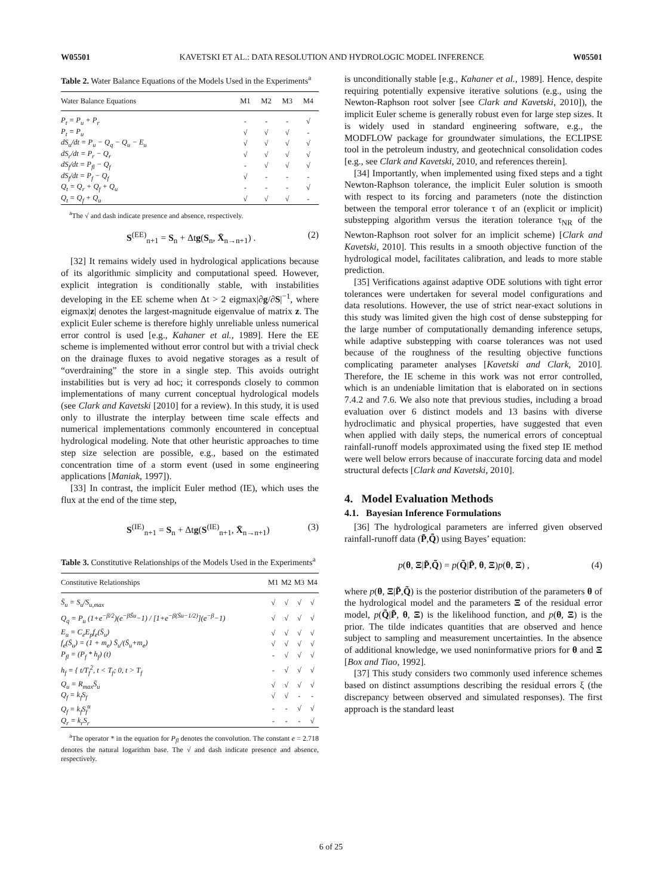W05501 KAVETSKI ET AL.: DATA RESOLUTION AND HYDROLOGIC MODEL INFERENCE W05501
Table 2. Water Balance Equations of the Models Used in the Experiments<sup>a</sup>
| Water Balance Equations | M1 | M2 | M3 | M4 |
| --- | --- | --- | --- | --- |
| P<sub>t</sub> = P<sub>u</sub> + P<sub>r</sub> | - | - | - | √ |
| P<sub>t</sub> = P<sub>u</sub> | √ | √ | √ | - |
| dS<sub>u</sub>/dt = P<sub>u</sub> − Q<sub>q</sub> − Q<sub>u</sub> − E<sub>u</sub> | √ | √ | √ | √ |
| dS<sub>r</sub>/dt = P<sub>r</sub> − Q<sub>r</sub> | √ | √ | √ | √ |
| dS<sub>f</sub>/dt = P<sub>fl</sub> − Q<sub>f</sub> | - | √ | √ | √ |
| dS<sub>f</sub>/dt = P<sub>f</sub> − Q<sub>f</sub> | √ | - | - | - |
| Q<sub>t</sub> = Q<sub>r</sub> + Q<sub>f</sub> + Q<sub>u</sub> | - | - | - | √ |
| Q<sub>t</sub> = Q<sub>f</sub> + Q<sub>u</sub> | √ | √ | √ | - |
<sup>a</sup> The √ and dash indicate presence and absence, respectively.
S<sup>(EE)</sup><sub>n+1</sub> = S<sub>n</sub> + Δtg(S<sub>n</sub>, X̄<sub>n→n+1</sub>) . (2)
[32] It remains widely used in hydrological applications because of its algorithmic simplicity and computational speed. However, explicit integration is conditionally stable, with instabilities developing in the EE scheme when Δt > 2 eigmax|∂g/∂S|<sup>−1</sup>, where eigmax|z| denotes the largest-magnitude eigenvalue of matrix z. The explicit Euler scheme is therefore highly unreliable unless numerical error control is used [e.g., Kahaner et al., 1989]. Here the EE scheme is implemented without error control but with a trivial check on the drainage fluxes to avoid negative storages as a result of “overdraining” the store in a single step. This avoids outright instabilities but is very ad hoc; it corresponds closely to common implementations of many current conceptual hydrological models (see Clark and Kavetski [2010] for a review). In this study, it is used only to illustrate the interplay between time scale effects and numerical implementations commonly encountered in conceptual hydrological modeling. Note that other heuristic approaches to time step size selection are possible, e.g., based on the estimated concentration time of a storm event (used in some engineering applications [Maniak, 1997]).
[33] In contrast, the implicit Euler method (IE), which uses the flux at the end of the time step,
S<sup>(IE)</sup><sub>n+1</sub> = S<sub>n</sub> + Δtg(S<sup>(IE)</sup><sub>n+1</sub>, X̄<sub>n→n+1</sub>) (3)
Table 3. Constitutive Relationships of the Models Used in the Experiments<sup>a</sup>
| Constitutive Relationships | M1 | M2 | M3 | M4 |
| --- | --- | --- | --- | --- |
| S̄<sub>u</sub> = S<sub>u</sub>/S<sub>u,max</sub> | √ | √ | √ | √ |
| Q<sub>q</sub> = P<sub>u</sub> (1+e<sup>−β/2</sup>)(e<sup>−βS̄u</sup>−1) / [1+e<sup>−β(S̄u−1/2)</sup>](e<sup>−β</sup>−1) | √ | √ | √ | √ |
| E<sub>u</sub> = C<sub>e</sub>E<sub>p</sub>f<sub>e</sub>(S̄<sub>u</sub>) | √ | √ | √ | √ |
| f<sub>e</sub>(S̄<sub>u</sub>) = (1 + m<sub>e</sub>) S̄<sub>u</sub>/(S̄<sub>u</sub>+m<sub>e</sub>) | √ | √ | √ | √ |
| P<sub>fl</sub> = (P<sub>f</sub> * h<sub>f</sub>) (t) | - | √ | √ | √ |
| h<sub>f</sub> = { t/T<sub>f</sub><sup>2</sup>, t < T<sub>f</sub>; 0, t > T<sub>f</sub> | - | √ | √ | √ |
| Q<sub>u</sub> = R<sub>max</sub>S̄<sub>u</sub> | √ | √ | √ | √ |
| Q<sub>f</sub> = k<sub>f</sub>S<sub>f</sub> | √ | √ | - | - |
| Q<sub>f</sub> = k<sub>f</sub>S<sub>f</sub><sup>α</sup> | - | - | √ | √ |
| Q<sub>r</sub> = k<sub>r</sub>S<sub>r</sub> | - | - | - | √ |
<sup>a</sup> The operator * in the equation for P<sub>fl</sub> denotes the convolution. The constant e = 2.718 denotes the natural logarithm base. The √ and dash indicate presence and absence, respectively.
is unconditionally stable [e.g., Kahaner et al., 1989]. Hence, despite requiring potentially expensive iterative solutions (e.g., using the Newton-Raphson root solver [see Clark and Kavetski, 2010]), the implicit Euler scheme is generally robust even for large step sizes. It is widely used in standard engineering software, e.g., the MODFLOW package for groundwater simulations, the ECLIPSE tool in the petroleum industry, and geotechnical consolidation codes [e.g., see Clark and Kavetski, 2010, and references therein].
[34] Importantly, when implemented using fixed steps and a tight Newton-Raphson tolerance, the implicit Euler solution is smooth with respect to its forcing and parameters (note the distinction between the temporal error tolerance τ of an (explicit or implicit) substepping algorithm versus the iteration tolerance τ<sub>NR</sub> of the Newton-Raphson root solver for an implicit scheme) [Clark and Kavetski, 2010]. This results in a smooth objective function of the hydrological model, facilitates calibration, and leads to more stable prediction.
[35] Verifications against adaptive ODE solutions with tight error tolerances were undertaken for several model configurations and data resolutions. However, the use of strict near-exact solutions in this study was limited given the high cost of dense substepping for the large number of computationally demanding inference setups, while adaptive substepping with coarse tolerances was not used because of the roughness of the resulting objective functions complicating parameter analyses [Kavetski and Clark, 2010]. Therefore, the IE scheme in this work was not error controlled, which is an undeniable limitation that is elaborated on in sections 7.4.2 and 7.6. We also note that previous studies, including a broad evaluation over 6 distinct models and 13 basins with diverse hydroclimatic and physical properties, have suggested that even when applied with daily steps, the numerical errors of conceptual rainfall-runoff models approximated using the fixed step IE method were well below errors because of inaccurate forcing data and model structural defects [Clark and Kavetski, 2010].
4. Model Evaluation Methods
4.1. Bayesian Inference Formulations
[36] The hydrological parameters are inferred given observed rainfall-runoff data (P̃,Q̃) using Bayes’ equation:
p(θ, Ξ|P̃,Q̃) = p(Q̃|P̃, θ, Ξ)p(θ, Ξ) , (4)
where p(θ, Ξ|P̃,Q̃) is the posterior distribution of the parameters θ of the hydrological model and the parameters Ξ of the residual error model, p(Q̃|P̃, θ, Ξ) is the likelihood function, and p(θ, Ξ) is the prior. The tilde indicates quantities that are observed and hence subject to sampling and measurement uncertainties. In the absence of additional knowledge, we used noninformative priors for θ and Ξ [Box and Tiao, 1992].
[37] This study considers two commonly used inference schemes based on distinct assumptions describing the residual errors ξ (the discrepancy between observed and simulated responses). The first approach is the standard least
6 of 25